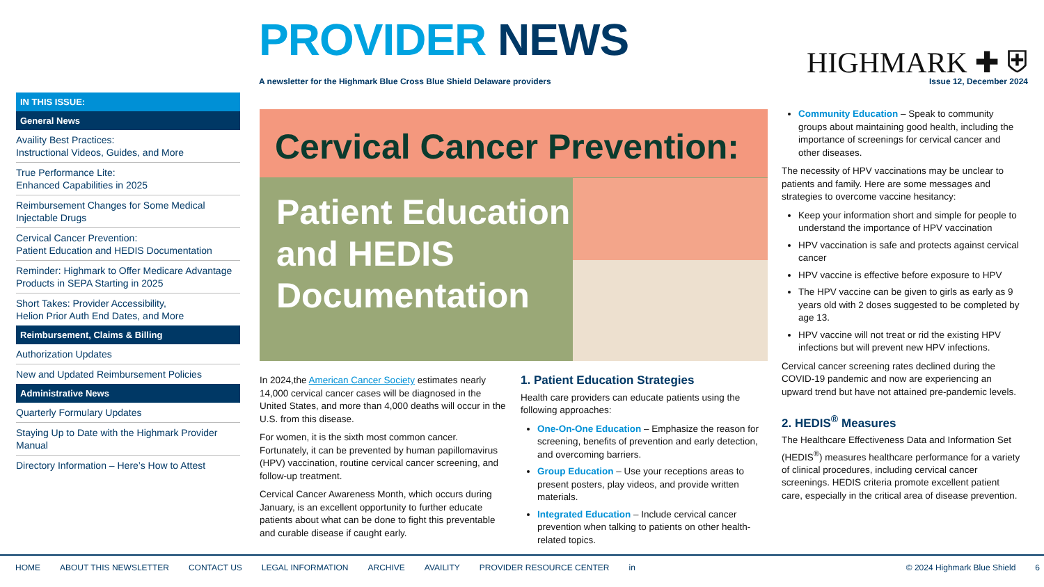PROVIDER NEWS
HIGHMARK ✚ ⛨
A newsletter for the Highmark Blue Cross Blue Shield Delaware providers Issue 12, December 2024
IN THIS ISSUE:
General News
Availity Best Practices:
Instructional Videos, Guides, and More
True Performance Lite:
Enhanced Capabilities in 2025
Reimbursement Changes for Some Medical Injectable Drugs
Cervical Cancer Prevention:
Patient Education and HEDIS Documentation
Reminder: Highmark to Offer Medicare Advantage Products in SEPA Starting in 2025
Short Takes: Provider Accessibility,
Helion Prior Auth End Dates, and More
Reimbursement, Claims & Billing
Authorization Updates
New and Updated Reimbursement Policies
Administrative News
Quarterly Formulary Updates
Staying Up to Date with the Highmark Provider Manual
Directory Information – Here’s How to Attest
Cervical Cancer Prevention:
Patient Education and HEDIS Documentation
In 2024,the American Cancer Society estimates nearly 14,000 cervical cancer cases will be diagnosed in the United States, and more than 4,000 deaths will occur in the U.S. from this disease.
For women, it is the sixth most common cancer. Fortunately, it can be prevented by human papillomavirus (HPV) vaccination, routine cervical cancer screening, and follow-up treatment.
Cervical Cancer Awareness Month, which occurs during January, is an excellent opportunity to further educate patients about what can be done to fight this preventable and curable disease if caught early.
1. Patient Education Strategies
Health care providers can educate patients using the following approaches:
One-On-One Education – Emphasize the reason for screening, benefits of prevention and early detection, and overcoming barriers.
Group Education – Use your receptions areas to present posters, play videos, and provide written materials.
Integrated Education – Include cervical cancer prevention when talking to patients on other health-related topics.
Community Education – Speak to community groups about maintaining good health, including the importance of screenings for cervical cancer and other diseases.
The necessity of HPV vaccinations may be unclear to patients and family. Here are some messages and strategies to overcome vaccine hesitancy:
Keep your information short and simple for people to understand the importance of HPV vaccination
HPV vaccination is safe and protects against cervical cancer
HPV vaccine is effective before exposure to HPV
The HPV vaccine can be given to girls as early as 9 years old with 2 doses suggested to be completed by age 13.
HPV vaccine will not treat or rid the existing HPV infections but will prevent new HPV infections.
Cervical cancer screening rates declined during the COVID-19 pandemic and now are experiencing an upward trend but have not attained pre-pandemic levels.
2. HEDIS<sup>®</sup> Measures
The Healthcare Effectiveness Data and Information Set (HEDIS<sup>®</sup>) measures healthcare performance for a variety of clinical procedures, including cervical cancer screenings. HEDIS criteria promote excellent patient care, especially in the critical area of disease prevention.
HOME ABOUT THIS NEWSLETTER CONTACT US LEGAL INFORMATION ARCHIVE AVAILITY PROVIDER RESOURCE CENTER in © 2024 Highmark Blue Shield 6